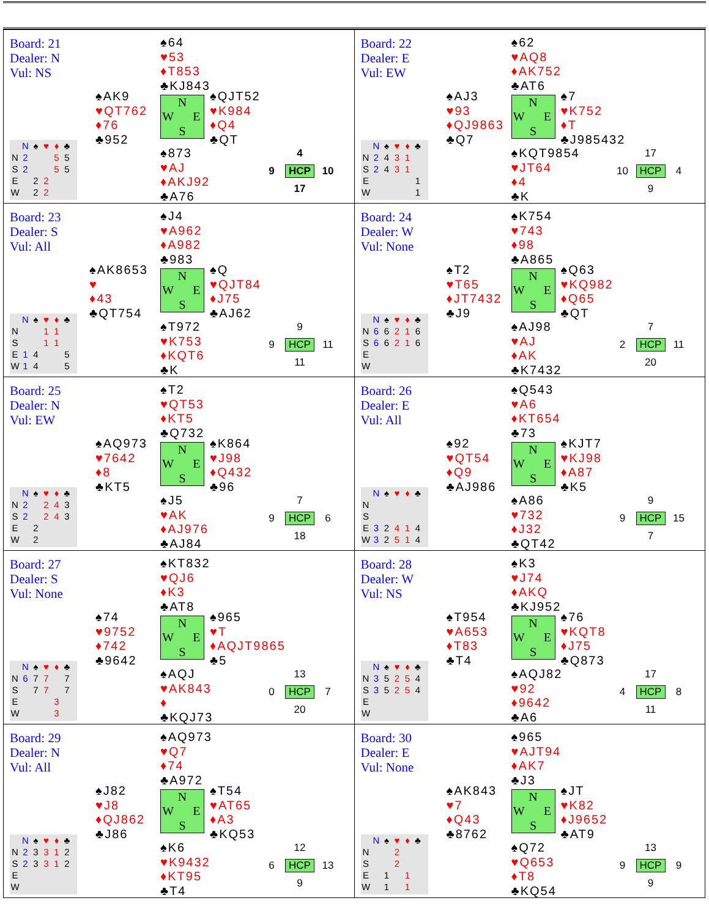| Board: 21 Dealer: N Vul: NS ♠64 ♥53 ♦T853 ♣KJ843 ♠AK9 ♥QT762 ♦76 ♣952 N W E S ♠QJT52 ♥K984 ♦Q4 ♣QT ♠873 ♥AJ ♦AKJ92 ♣A76 / / N / ♠ / ♥ / ♦ / ♣ / / N / 2 / / / 5 / 5 / / S / 2 / / / 5 / 5 / / E / / 2 / 2 / / / / W / / 2 / 2 / / / 4 9 HCP 10 17 | Board: 22 Dealer: E Vul: EW ♠62 ♥AQ8 ♦AK752 ♣AT6 ♠AJ3 ♥93 ♦QJ9863 ♣Q7 N W E S ♠7 ♥K752 ♦T ♣J985432 ♠KQT9854 ♥JT64 ♦4 ♣K / / N / ♠ / ♥ / ♦ / ♣ / / N / 2 / 4 / 3 / 1 / / / S / 2 / 4 / 3 / 1 / / / E / / / / / 1 / / W / / / / / 1 / 17 10 HCP 4 9 |
| Board: 23 Dealer: S Vul: All ♠J4 ♥A962 ♦A982 ♣983 ♠AK8653 ♥ ♦43 ♣QT754 N W E S ♠Q ♥QJT84 ♦J75 ♣AJ62 ♠T972 ♥K753 ♦KQT6 ♣K / / N / ♠ / ♥ / ♦ / ♣ / / N / / / 1 / 1 / / / S / / / 1 / 1 / / / E / 1 / 4 / / / 5 / / W / 1 / 4 / / / 5 / 9 9 HCP 11 11 | Board: 24 Dealer: W Vul: None ♠K754 ♥743 ♦98 ♣A865 ♠T2 ♥T65 ♦JT7432 ♣J9 N W E S ♠Q63 ♥KQ982 ♦Q65 ♣QT ♠AJ98 ♥AJ ♦AK ♣K7432 / / N / ♠ / ♥ / ♦ / ♣ / / N / 6 / 6 / 2 / 1 / 6 / / S / 6 / 6 / 2 / 1 / 6 / / E / / / / / / / W / / / / / / 7 2 HCP 11 20 |
| Board: 25 Dealer: N Vul: EW ♠T2 ♥QT53 ♦KT5 ♣Q732 ♠AQ973 ♥7642 ♦8 ♣KT5 N W E S ♠K864 ♥J98 ♦Q432 ♣96 ♠J5 ♥AK ♦AJ976 ♣AJ84 / / N / ♠ / ♥ / ♦ / ♣ / / N / 2 / / 2 / 4 / 3 / / S / 2 / / 2 / 4 / 3 / / E / / 2 / / / / / W / / 2 / / / / 7 9 HCP 6 18 | Board: 26 Dealer: E Vul: All ♠Q543 ♥A6 ♦KT654 ♣73 ♠92 ♥QT54 ♦Q9 ♣AJ986 N W E S ♠KJT7 ♥KJ98 ♦A87 ♣K5 ♠A86 ♥732 ♦J32 ♣QT42 / / N / ♠ / ♥ / ♦ / ♣ / / N / / / / / / / S / / / / / / / E / 3 / 2 / 4 / 1 / 4 / / W / 3 / 2 / 5 / 1 / 4 / 9 9 HCP 15 7 |
| Board: 27 Dealer: S Vul: None ♠KT832 ♥QJ6 ♦K3 ♣AT8 ♠74 ♥9752 ♦742 ♣9642 N W E S ♠965 ♥T ♦AQJT9865 ♣5 ♠AQJ ♥AK843 ♦ ♣KQJ73 / / N / ♠ / ♥ / ♦ / ♣ / / N / 6 / 7 / 7 / / 7 / / S / / 7 / 7 / / 7 / / E / / / / 3 / / / W / / / / 3 / / 13 0 HCP 7 20 | Board: 28 Dealer: W Vul: NS ♠K3 ♥J74 ♦AKQ ♣KJ952 ♠T954 ♥A653 ♦T83 ♣T4 N W E S ♠76 ♥KQT8 ♦J75 ♣Q873 ♠AQJ82 ♥92 ♦9642 ♣A6 / / N / ♠ / ♥ / ♦ / ♣ / / N / 3 / 5 / 2 / 5 / 4 / / S / 3 / 5 / 2 / 5 / 4 / / E / / / / / / / W / / / / / / 17 4 HCP 8 11 |
| Board: 29 Dealer: N Vul: All ♠AQ973 ♥Q7 ♦74 ♣A972 ♠J82 ♥J8 ♦QJ862 ♣J86 N W E S ♠T54 ♥AT65 ♦A3 ♣KQ53 ♠K6 ♥K9432 ♦KT95 ♣T4 / / N / ♠ / ♥ / ♦ / ♣ / / N / 2 / 3 / 3 / 1 / 2 / / S / 2 / 3 / 3 / 1 / 2 / / E / / / / / / / W / / / / / / 12 6 HCP 13 9 | Board: 30 Dealer: E Vul: None ♠965 ♥AJT94 ♦AK7 ♣J3 ♠AK843 ♥7 ♦Q43 ♣8762 N W E S ♠JT ♥K82 ♦J9652 ♣AT9 ♠Q72 ♥Q653 ♦T8 ♣KQ54 / / N / ♠ / ♥ / ♦ / ♣ / / N / / / 2 / / / / S / / / 2 / / / / E / / 1 / / 1 / / / W / / 1 / / 1 / / 13 9 HCP 9 9 |